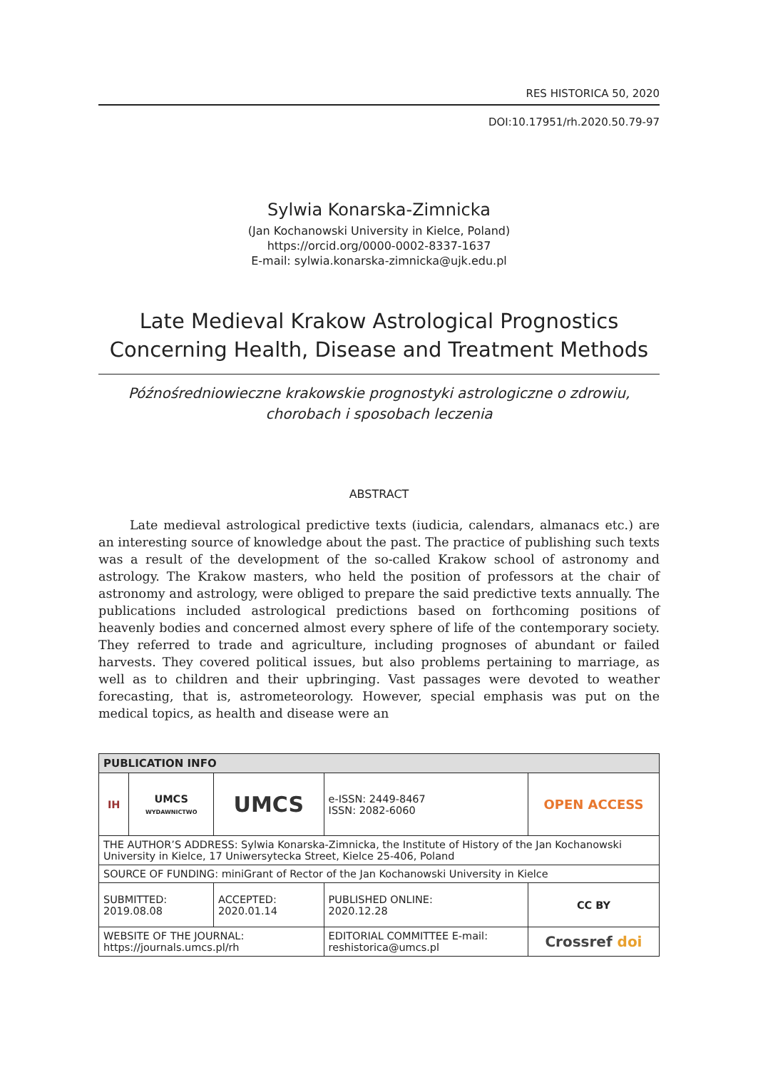RES HISTORICA 50, 2020
DOI:10.17951/rh.2020.50.79-97
Sylwia Konarska-Zimnicka
(Jan Kochanowski University in Kielce, Poland)
https://orcid.org/0000-0002-8337-1637
E-mail: sylwia.konarska-zimnicka@ujk.edu.pl
Late Medieval Krakow Astrological Prognostics Concerning Health, Disease and Treatment Methods
Późnośredniowieczne krakowskie prognostyki astrologiczne o zdrowiu, chorobach i sposobach leczenia
ABSTRACT
Late medieval astrological predictive texts (iudicia, calendars, almanacs etc.) are an interesting source of knowledge about the past. The practice of publishing such texts was a result of the development of the so-called Krakow school of astronomy and astrology. The Krakow masters, who held the position of professors at the chair of astronomy and astrology, were obliged to prepare the said predictive texts annually. The publications included astrological predictions based on forthcoming positions of heavenly bodies and concerned almost every sphere of life of the contemporary society. They referred to trade and agriculture, including prognoses of abundant or failed harvests. They covered political issues, but also problems pertaining to marriage, as well as to children and their upbringing. Vast passages were devoted to weather forecasting, that is, astrometeorology. However, special emphasis was put on the medical topics, as health and disease were an
| PUBLICATION INFO | | | | |
| --- | --- | --- | --- | --- |
| IH | UMCS WYDAWNICTWO | UMCS | e-ISSN: 2449-8467 ISSN: 2082-6060 | OPEN ACCESS |
| THE AUTHOR’S ADDRESS: Sylwia Konarska-Zimnicka, the Institute of History of the Jan Kochanowski University in Kielce, 17 Uniwersytecka Street, Kielce 25-406, Poland | | | | |
| SOURCE OF FUNDING: miniGrant of Rector of the Jan Kochanowski University in Kielce | | | | |
| SUBMITTED: 2019.08.08 | | ACCEPTED: 2020.01.14 | PUBLISHED ONLINE: 2020.12.28 | CC BY |
| WEBSITE OF THE JOURNAL: https://journals.umcs.pl/rh | | | EDITORIAL COMMITTEE E-mail: reshistorica@umcs.pl | Crossref doi |